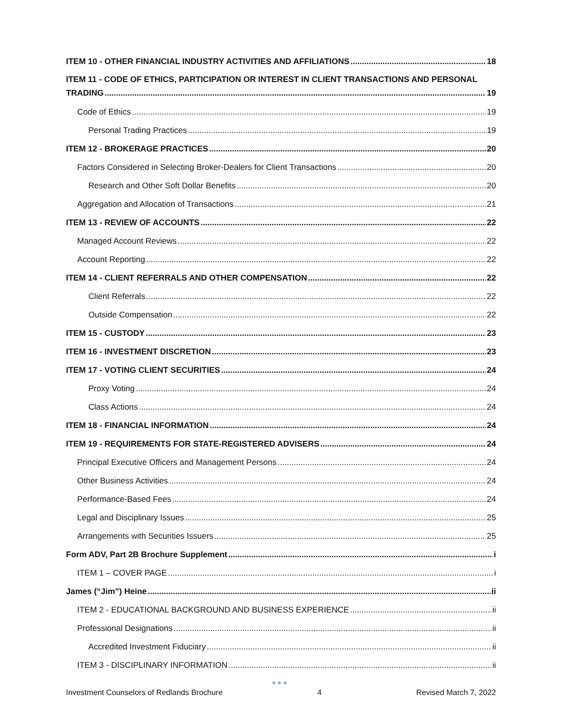ITEM 10 - OTHER FINANCIAL INDUSTRY ACTIVITIES AND AFFILIATIONS 18
ITEM 11 - CODE OF ETHICS, PARTICIPATION OR INTEREST IN CLIENT TRANSACTIONS AND PERSONAL
TRADING 19
Code of Ethics 19
Personal Trading Practices 19
ITEM 12 - BROKERAGE PRACTICES 20
Factors Considered in Selecting Broker-Dealers for Client Transactions 20
Research and Other Soft Dollar Benefits 20
Aggregation and Allocation of Transactions 21
ITEM 13 - REVIEW OF ACCOUNTS 22
Managed Account Reviews 22
Account Reporting 22
ITEM 14 - CLIENT REFERRALS AND OTHER COMPENSATION 22
Client Referrals 22
Outside Compensation 22
ITEM 15 - CUSTODY 23
ITEM 16 - INVESTMENT DISCRETION 23
ITEM 17 - VOTING CLIENT SECURITIES 24
Proxy Voting 24
Class Actions 24
ITEM 18 - FINANCIAL INFORMATION 24
ITEM 19 - REQUIREMENTS FOR STATE-REGISTERED ADVISERS 24
Principal Executive Officers and Management Persons 24
Other Business Activities 24
Performance-Based Fees 24
Legal and Disciplinary Issues 25
Arrangements with Securities Issuers 25
Form ADV, Part 2B Brochure Supplement i
ITEM 1 – COVER PAGE i
James (“Jim”) Heine ii
ITEM 2 - EDUCATIONAL BACKGROUND AND BUSINESS EXPERIENCE ii
Professional Designations ii
Accredited Investment Fiduciary ii
ITEM 3 - DISCIPLINARY INFORMATION ii
●●●
Investment Counselors of Redlands Brochure 4 Revised March 7, 2022